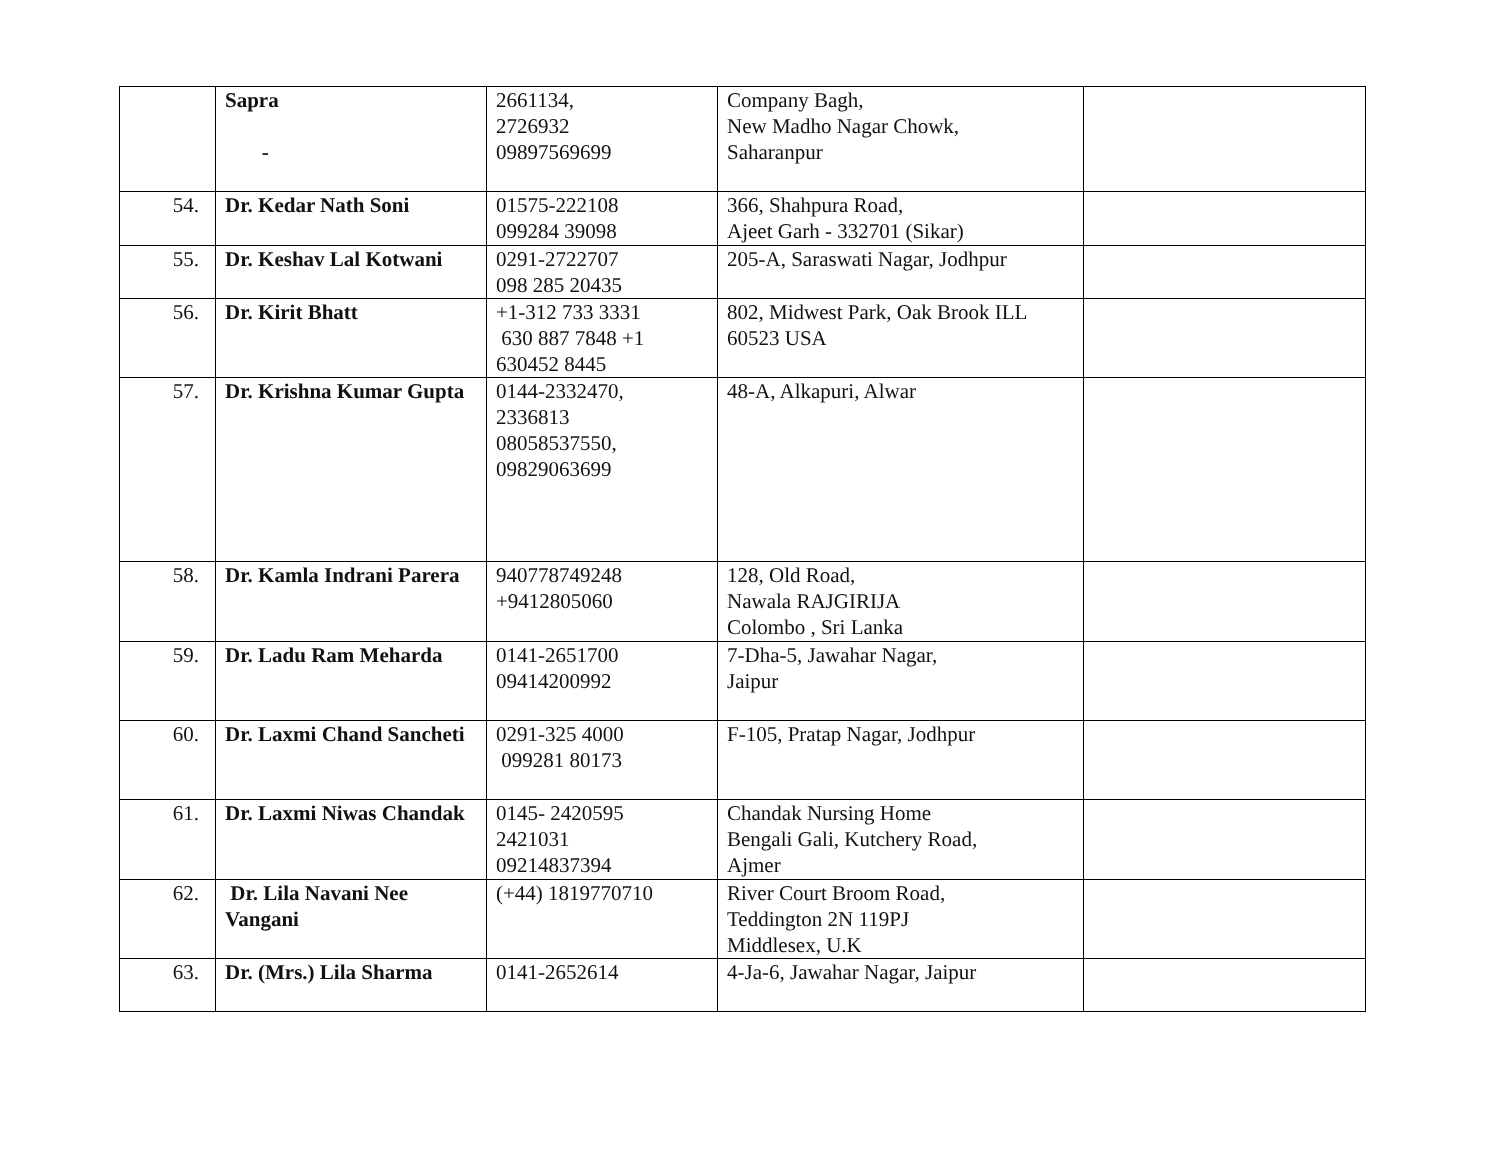| | Sapra - | 2661134, 2726932 09897569699 | Company Bagh, New Madho Nagar Chowk, Saharanpur | |
| 54. | Dr. Kedar Nath Soni | 01575-222108 099284 39098 | 366, Shahpura Road, Ajeet Garh - 332701 (Sikar) | |
| 55. | Dr. Keshav Lal Kotwani | 0291-2722707 098 285 20435 | 205-A, Saraswati Nagar, Jodhpur | |
| 56. | Dr. Kirit Bhatt | +1-312 733 3331 630 887 7848 +1 630452 8445 | 802, Midwest Park, Oak Brook ILL 60523 USA | |
| 57. | Dr. Krishna Kumar Gupta | 0144-2332470, 2336813 08058537550, 09829063699 | 48-A, Alkapuri, Alwar | |
| 58. | Dr. Kamla Indrani Parera | 940778749248 +9412805060 | 128, Old Road, Nawala RAJGIRIJA Colombo , Sri Lanka | |
| 59. | Dr. Ladu Ram Meharda | 0141-2651700 09414200992 | 7-Dha-5, Jawahar Nagar, Jaipur | |
| 60. | Dr. Laxmi Chand Sancheti | 0291-325 4000 099281 80173 | F-105, Pratap Nagar, Jodhpur | |
| 61. | Dr. Laxmi Niwas Chandak | 0145- 2420595 2421031 09214837394 | Chandak Nursing Home Bengali Gali, Kutchery Road, Ajmer | |
| 62. | Dr. Lila Navani Nee Vangani | (+44) 1819770710 | River Court Broom Road, Teddington 2N 119PJ Middlesex, U.K | |
| 63. | Dr. (Mrs.) Lila Sharma | 0141-2652614 | 4-Ja-6, Jawahar Nagar, Jaipur | |